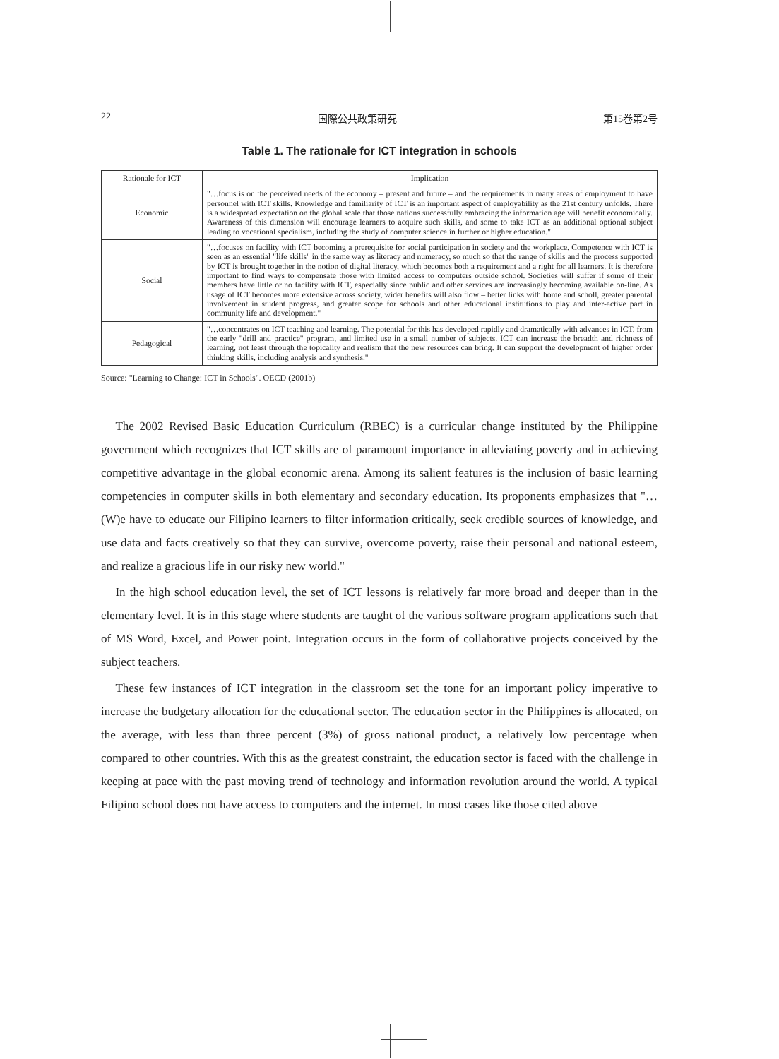22 国際公共政策研究 第15巻第2号
Table 1. The rationale for ICT integration in schools
| Rationale for ICT | Implication |
| --- | --- |
| Economic | "…focus is on the perceived needs of the economy – present and future – and the requirements in many areas of employment to have personnel with ICT skills. Knowledge and familiarity of ICT is an important aspect of employability as the 21st century unfolds. There is a widespread expectation on the global scale that those nations successfully embracing the information age will benefit economically. Awareness of this dimension will encourage learners to acquire such skills, and some to take ICT as an additional optional subject leading to vocational specialism, including the study of computer science in further or higher education." |
| Social | "…focuses on facility with ICT becoming a prerequisite for social participation in society and the workplace. Competence with ICT is seen as an essential "life skills" in the same way as literacy and numeracy, so much so that the range of skills and the process supported by ICT is brought together in the notion of digital literacy, which becomes both a requirement and a right for all learners. It is therefore important to find ways to compensate those with limited access to computers outside school. Societies will suffer if some of their members have little or no facility with ICT, especially since public and other services are increasingly becoming available on-line. As usage of ICT becomes more extensive across society, wider benefits will also flow – better links with home and scholl, greater parental involvement in student progress, and greater scope for schools and other educational institutions to play and inter-active part in community life and development." |
| Pedagogical | "…concentrates on ICT teaching and learning. The potential for this has developed rapidly and dramatically with advances in ICT, from the early "drill and practice" program, and limited use in a small number of subjects. ICT can increase the breadth and richness of learning, not least through the topicality and realism that the new resources can bring. It can support the development of higher order thinking skills, including analysis and synthesis." |
Source: "Learning to Change: ICT in Schools". OECD (2001b)
The 2002 Revised Basic Education Curriculum (RBEC) is a curricular change instituted by the Philippine government which recognizes that ICT skills are of paramount importance in alleviating poverty and in achieving competitive advantage in the global economic arena. Among its salient features is the inclusion of basic learning competencies in computer skills in both elementary and secondary education. Its proponents emphasizes that "…(W)e have to educate our Filipino learners to filter information critically, seek credible sources of knowledge, and use data and facts creatively so that they can survive, overcome poverty, raise their personal and national esteem, and realize a gracious life in our risky new world."
In the high school education level, the set of ICT lessons is relatively far more broad and deeper than in the elementary level. It is in this stage where students are taught of the various software program applications such that of MS Word, Excel, and Power point. Integration occurs in the form of collaborative projects conceived by the subject teachers.
These few instances of ICT integration in the classroom set the tone for an important policy imperative to increase the budgetary allocation for the educational sector. The education sector in the Philippines is allocated, on the average, with less than three percent (3%) of gross national product, a relatively low percentage when compared to other countries. With this as the greatest constraint, the education sector is faced with the challenge in keeping at pace with the past moving trend of technology and information revolution around the world. A typical Filipino school does not have access to computers and the internet. In most cases like those cited above